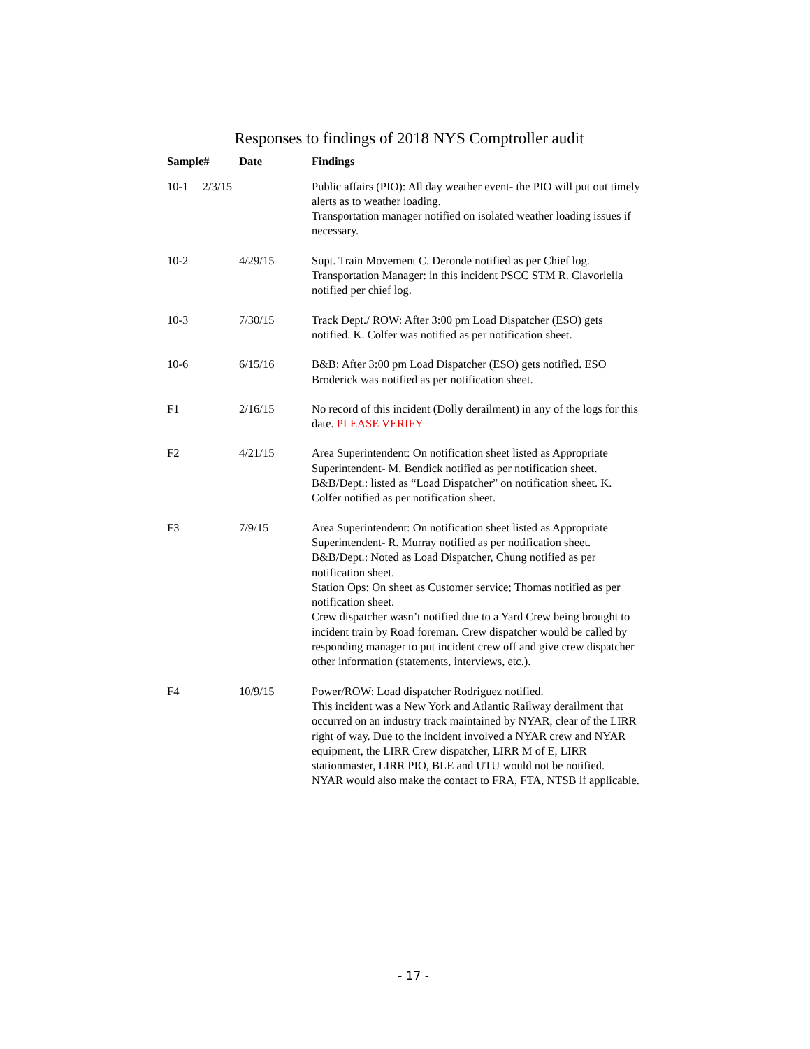Responses to findings of 2018 NYS Comptroller audit
| Sample# | Date | Findings |
| --- | --- | --- |
| 10-1 2/3/15 | | Public affairs (PIO): All day weather event- the PIO will put out timely alerts as to weather loading. Transportation manager notified on isolated weather loading issues if necessary. |
| 10-2 | 4/29/15 | Supt. Train Movement C. Deronde notified as per Chief log. Transportation Manager: in this incident PSCC STM R. Ciavorlella notified per chief log. |
| 10-3 | 7/30/15 | Track Dept./ ROW: After 3:00 pm Load Dispatcher (ESO) gets notified. K. Colfer was notified as per notification sheet. |
| 10-6 | 6/15/16 | B&B: After 3:00 pm Load Dispatcher (ESO) gets notified. ESO Broderick was notified as per notification sheet. |
| F1 | 2/16/15 | No record of this incident (Dolly derailment) in any of the logs for this date. PLEASE VERIFY |
| F2 | 4/21/15 | Area Superintendent: On notification sheet listed as Appropriate Superintendent- M. Bendick notified as per notification sheet. B&B/Dept.: listed as “Load Dispatcher” on notification sheet. K. Colfer notified as per notification sheet. |
| F3 | 7/9/15 | Area Superintendent: On notification sheet listed as Appropriate Superintendent- R. Murray notified as per notification sheet. B&B/Dept.: Noted as Load Dispatcher, Chung notified as per notification sheet. Station Ops: On sheet as Customer service; Thomas notified as per notification sheet. Crew dispatcher wasn’t notified due to a Yard Crew being brought to incident train by Road foreman. Crew dispatcher would be called by responding manager to put incident crew off and give crew dispatcher other information (statements, interviews, etc.). |
| F4 | 10/9/15 | Power/ROW: Load dispatcher Rodriguez notified. This incident was a New York and Atlantic Railway derailment that occurred on an industry track maintained by NYAR, clear of the LIRR right of way. Due to the incident involved a NYAR crew and NYAR equipment, the LIRR Crew dispatcher, LIRR M of E, LIRR stationmaster, LIRR PIO, BLE and UTU would not be notified. NYAR would also make the contact to FRA, FTA, NTSB if applicable. |
- 17 -